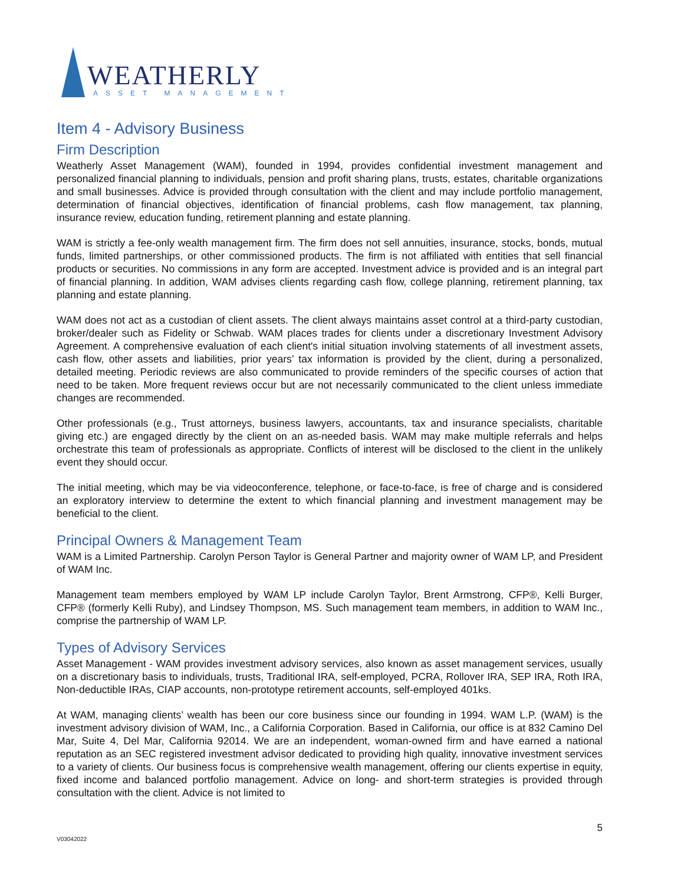WEATHERLY
ASSET MANAGEMENT
Item 4 - Advisory Business
Firm Description
Weatherly Asset Management (WAM), founded in 1994, provides confidential investment management and personalized financial planning to individuals, pension and profit sharing plans, trusts, estates, charitable organizations and small businesses. Advice is provided through consultation with the client and may include portfolio management, determination of financial objectives, identification of financial problems, cash flow management, tax planning, insurance review, education funding, retirement planning and estate planning.
WAM is strictly a fee-only wealth management firm. The firm does not sell annuities, insurance, stocks, bonds, mutual funds, limited partnerships, or other commissioned products. The firm is not affiliated with entities that sell financial products or securities. No commissions in any form are accepted. Investment advice is provided and is an integral part of financial planning. In addition, WAM advises clients regarding cash flow, college planning, retirement planning, tax planning and estate planning.
WAM does not act as a custodian of client assets. The client always maintains asset control at a third-party custodian, broker/dealer such as Fidelity or Schwab. WAM places trades for clients under a discretionary Investment Advisory Agreement. A comprehensive evaluation of each client's initial situation involving statements of all investment assets, cash flow, other assets and liabilities, prior years’ tax information is provided by the client, during a personalized, detailed meeting. Periodic reviews are also communicated to provide reminders of the specific courses of action that need to be taken. More frequent reviews occur but are not necessarily communicated to the client unless immediate changes are recommended.
Other professionals (e.g., Trust attorneys, business lawyers, accountants, tax and insurance specialists, charitable giving etc.) are engaged directly by the client on an as-needed basis. WAM may make multiple referrals and helps orchestrate this team of professionals as appropriate. Conflicts of interest will be disclosed to the client in the unlikely event they should occur.
The initial meeting, which may be via videoconference, telephone, or face-to-face, is free of charge and is considered an exploratory interview to determine the extent to which financial planning and investment management may be beneficial to the client.
Principal Owners & Management Team
WAM is a Limited Partnership. Carolyn Person Taylor is General Partner and majority owner of WAM LP, and President of WAM Inc.
Management team members employed by WAM LP include Carolyn Taylor, Brent Armstrong, CFP®, Kelli Burger, CFP® (formerly Kelli Ruby), and Lindsey Thompson, MS. Such management team members, in addition to WAM Inc., comprise the partnership of WAM LP.
Types of Advisory Services
Asset Management - WAM provides investment advisory services, also known as asset management services, usually on a discretionary basis to individuals, trusts, Traditional IRA, self-employed, PCRA, Rollover IRA, SEP IRA, Roth IRA, Non-deductible IRAs, CIAP accounts, non-prototype retirement accounts, self-employed 401ks.
At WAM, managing clients’ wealth has been our core business since our founding in 1994. WAM L.P. (WAM) is the investment advisory division of WAM, Inc., a California Corporation. Based in California, our office is at 832 Camino Del Mar, Suite 4, Del Mar, California 92014. We are an independent, woman-owned firm and have earned a national reputation as an SEC registered investment advisor dedicated to providing high quality, innovative investment services to a variety of clients. Our business focus is comprehensive wealth management, offering our clients expertise in equity, fixed income and balanced portfolio management. Advice on long- and short-term strategies is provided through consultation with the client. Advice is not limited to
5
V03042022